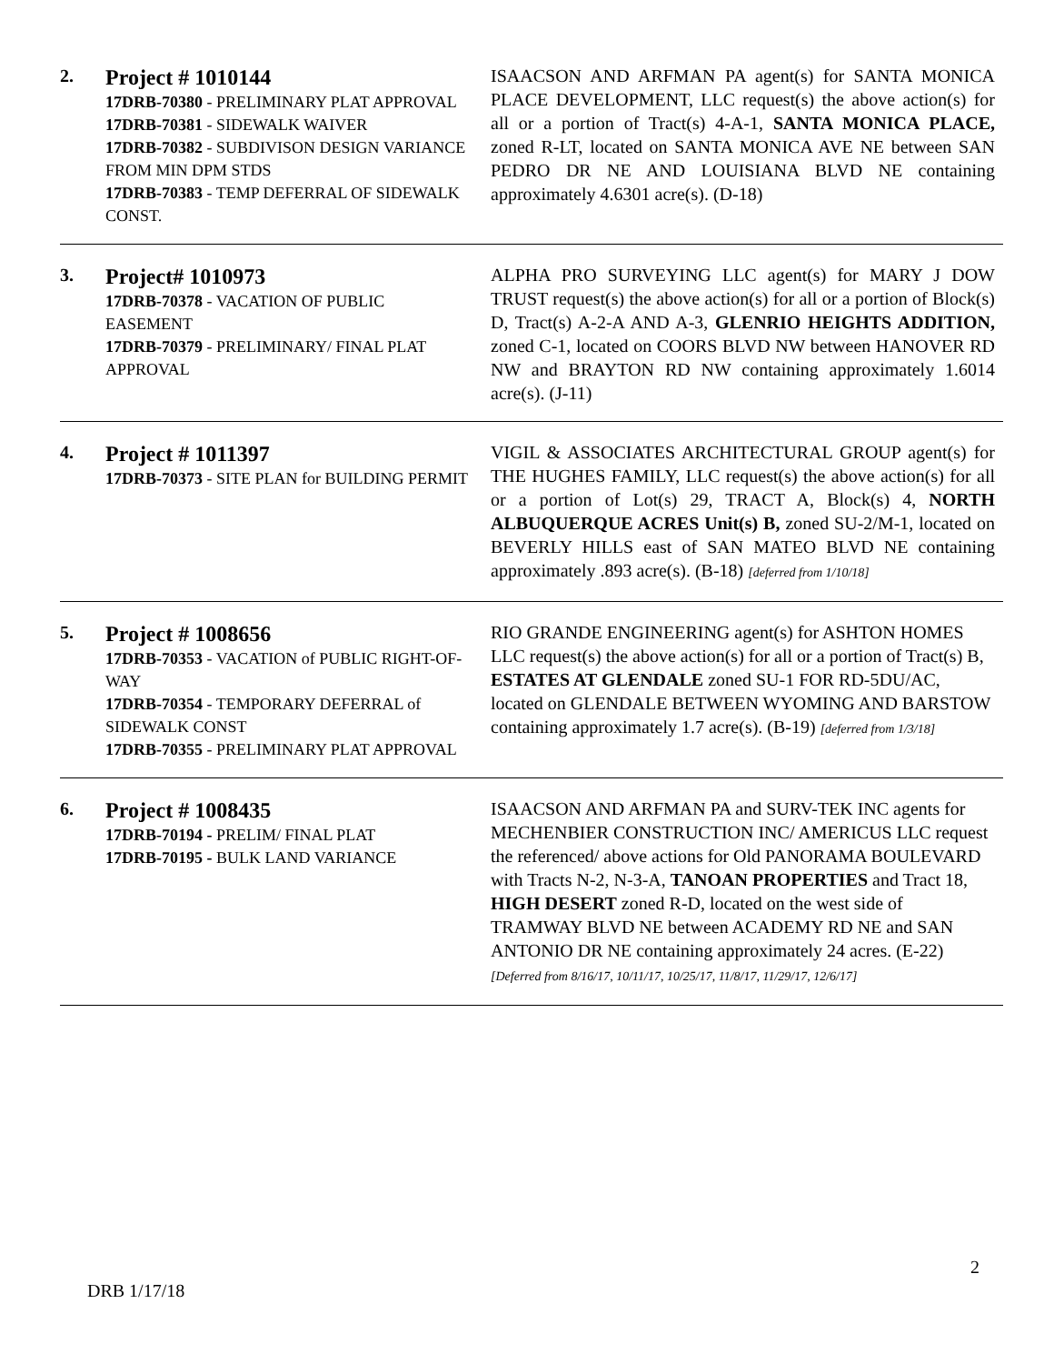2.
Project # 1010144
17DRB-70380 - PRELIMINARY PLAT APPROVAL
17DRB-70381 - SIDEWALK WAIVER
17DRB-70382 - SUBDIVISON DESIGN VARIANCE FROM MIN DPM STDS
17DRB-70383 - TEMP DEFERRAL OF SIDEWALK CONST.
ISAACSON AND ARFMAN PA agent(s) for SANTA MONICA PLACE DEVELOPMENT, LLC request(s) the above action(s) for all or a portion of Tract(s) 4-A-1, SANTA MONICA PLACE, zoned R-LT, located on SANTA MONICA AVE NE between SAN PEDRO DR NE AND LOUISIANA BLVD NE containing approximately 4.6301 acre(s). (D-18)
3.
Project# 1010973
17DRB-70378 - VACATION OF PUBLIC EASEMENT
17DRB-70379 - PRELIMINARY/ FINAL PLAT APPROVAL
ALPHA PRO SURVEYING LLC agent(s) for MARY J DOW TRUST request(s) the above action(s) for all or a portion of Block(s) D, Tract(s) A-2-A AND A-3, GLENRIO HEIGHTS ADDITION, zoned C-1, located on COORS BLVD NW between HANOVER RD NW and BRAYTON RD NW containing approximately 1.6014 acre(s). (J-11)
4.
Project # 1011397
17DRB-70373 - SITE PLAN for BUILDING PERMIT
VIGIL & ASSOCIATES ARCHITECTURAL GROUP agent(s) for THE HUGHES FAMILY, LLC request(s) the above action(s) for all or a portion of Lot(s) 29, TRACT A, Block(s) 4, NORTH ALBUQUERQUE ACRES Unit(s) B, zoned SU-2/M-1, located on BEVERLY HILLS east of SAN MATEO BLVD NE containing approximately .893 acre(s). (B-18) [deferred from 1/10/18]
5.
Project # 1008656
17DRB-70353 - VACATION of PUBLIC RIGHT-OF-WAY
17DRB-70354 - TEMPORARY DEFERRAL of SIDEWALK CONST
17DRB-70355 - PRELIMINARY PLAT APPROVAL
RIO GRANDE ENGINEERING agent(s) for ASHTON HOMES LLC request(s) the above action(s) for all or a portion of Tract(s) B, ESTATES AT GLENDALE zoned SU-1 FOR RD-5DU/AC, located on GLENDALE BETWEEN WYOMING AND BARSTOW containing approximately 1.7 acre(s). (B-19) [deferred from 1/3/18]
6.
Project # 1008435
17DRB-70194 - PRELIM/ FINAL PLAT
17DRB-70195 - BULK LAND VARIANCE
ISAACSON AND ARFMAN PA and SURV-TEK INC agents for MECHENBIER CONSTRUCTION INC/ AMERICUS LLC request the referenced/ above actions for Old PANORAMA BOULEVARD with Tracts N-2, N-3-A, TANOAN PROPERTIES and Tract 18, HIGH DESERT zoned R-D, located on the west side of TRAMWAY BLVD NE between ACADEMY RD NE and SAN ANTONIO DR NE containing approximately 24 acres. (E-22) [Deferred from 8/16/17, 10/11/17, 10/25/17, 11/8/17, 11/29/17, 12/6/17]
2
DRB 1/17/18